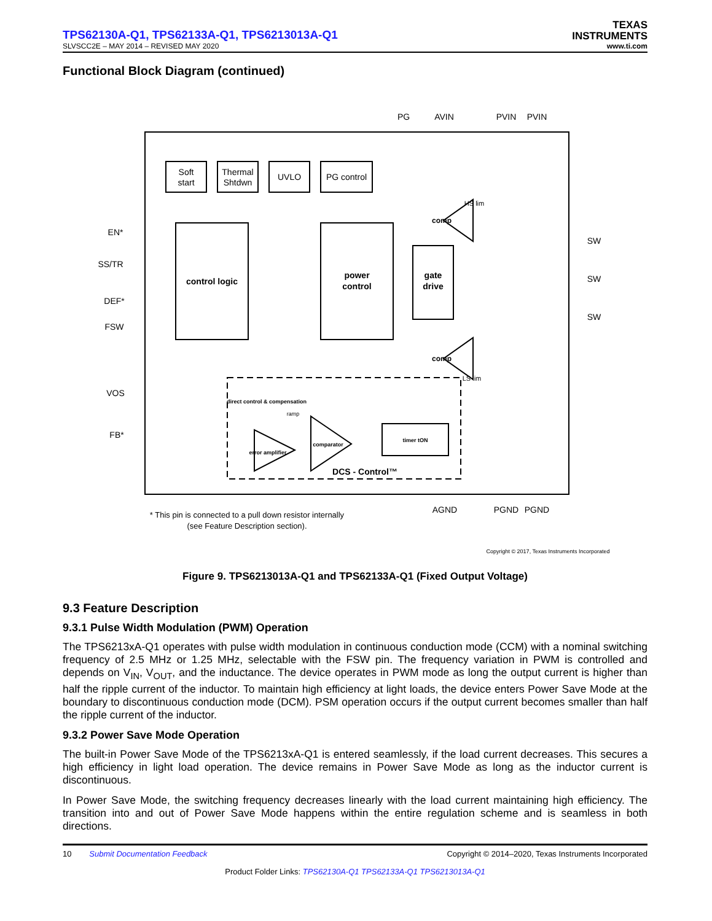TPS62130A-Q1, TPS62133A-Q1, TPS6213013A-Q1
TEXAS
INSTRUMENTS
SLVSCC2E – MAY 2014 – REVISED MAY 2020 www.ti.com
Functional Block Diagram (continued)
PG
AVIN
PVIN
PVIN
Soft
start
Thermal
Shtdwn
UVLO
PG control
control logic
power
control
gate
drive
EN*
SS/TR
DEF*
FSW
VOS
FB*
SW
SW
SW
AGND
PGND
PGND
comp
comp
HS lim
LS lim
direct control & compensation
ramp
error amplifier
comparator
timer tON
DCS - Control™
* This pin is connected to a pull down resistor internally
(see Feature Description section).
Copyright © 2017, Texas Instruments Incorporated
Figure 9. TPS6213013A-Q1 and TPS62133A-Q1 (Fixed Output Voltage)
9.3 Feature Description
9.3.1 Pulse Width Modulation (PWM) Operation
The TPS6213xA-Q1 operates with pulse width modulation in continuous conduction mode (CCM) with a nominal switching frequency of 2.5 MHz or 1.25 MHz, selectable with the FSW pin. The frequency variation in PWM is controlled and depends on V<sub>IN</sub>, V<sub>OUT</sub>, and the inductance. The device operates in PWM mode as long the output current is higher than half the ripple current of the inductor. To maintain high efficiency at light loads, the device enters Power Save Mode at the boundary to discontinuous conduction mode (DCM). PSM operation occurs if the output current becomes smaller than half the ripple current of the inductor.
9.3.2 Power Save Mode Operation
The built-in Power Save Mode of the TPS6213xA-Q1 is entered seamlessly, if the load current decreases. This secures a high efficiency in light load operation. The device remains in Power Save Mode as long as the inductor current is discontinuous.
In Power Save Mode, the switching frequency decreases linearly with the load current maintaining high efficiency. The transition into and out of Power Save Mode happens within the entire regulation scheme and is seamless in both directions.
10 Submit Documentation Feedback Copyright © 2014–2020, Texas Instruments Incorporated
Product Folder Links: TPS62130A-Q1 TPS62133A-Q1 TPS6213013A-Q1